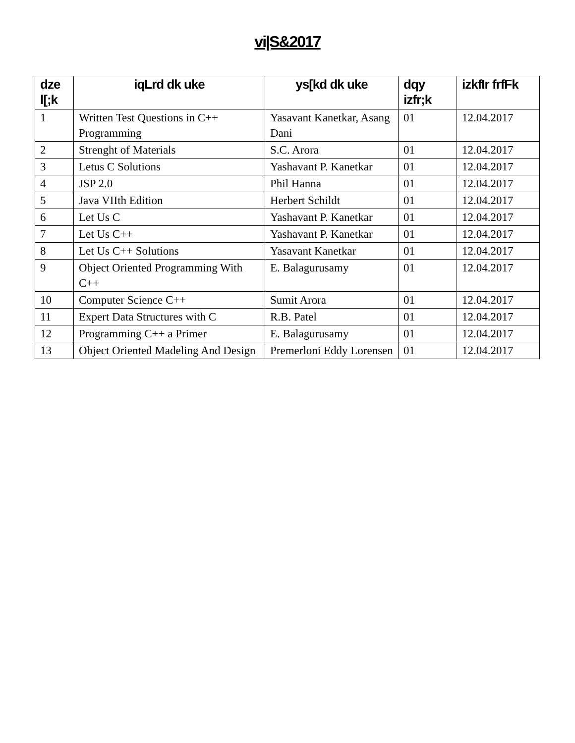vi|S&2017
| dze l[;k | iqLrd dk uke | ys[kd dk uke | dqy izfr;k | izkfIr frfFk |
| --- | --- | --- | --- | --- |
| 1 | Written Test Questions in C++ Programming | Yasavant Kanetkar, Asang Dani | 01 | 12.04.2017 |
| 2 | Strenght of Materials | S.C. Arora | 01 | 12.04.2017 |
| 3 | Letus C Solutions | Yashavant P. Kanetkar | 01 | 12.04.2017 |
| 4 | JSP 2.0 | Phil Hanna | 01 | 12.04.2017 |
| 5 | Java VIIth Edition | Herbert Schildt | 01 | 12.04.2017 |
| 6 | Let Us C | Yashavant P. Kanetkar | 01 | 12.04.2017 |
| 7 | Let Us C++ | Yashavant P. Kanetkar | 01 | 12.04.2017 |
| 8 | Let Us C++ Solutions | Yasavant Kanetkar | 01 | 12.04.2017 |
| 9 | Object Oriented Programming With C++ | E. Balagurusamy | 01 | 12.04.2017 |
| 10 | Computer Science C++ | Sumit Arora | 01 | 12.04.2017 |
| 11 | Expert Data Structures with C | R.B. Patel | 01 | 12.04.2017 |
| 12 | Programming C++ a Primer | E. Balagurusamy | 01 | 12.04.2017 |
| 13 | Object Oriented Madeling And Design | Premerloni Eddy Lorensen | 01 | 12.04.2017 |